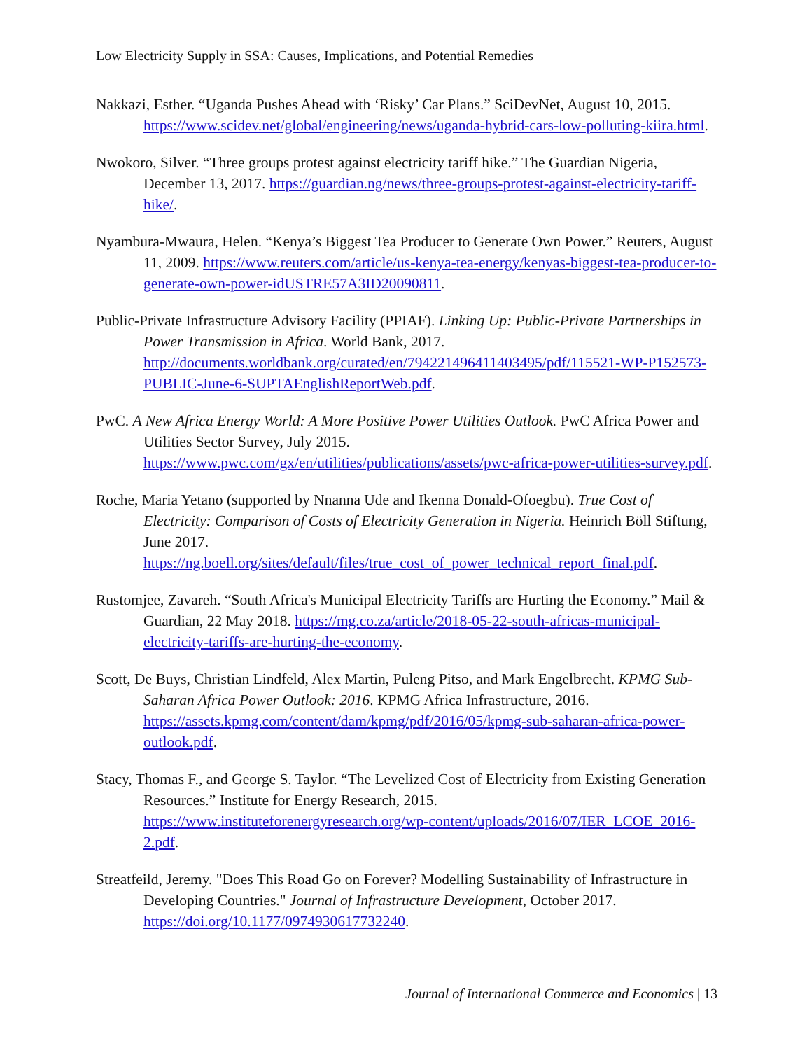Low Electricity Supply in SSA: Causes, Implications, and Potential Remedies
Nakkazi, Esther. “Uganda Pushes Ahead with ‘Risky’ Car Plans.” SciDevNet, August 10, 2015. https://www.scidev.net/global/engineering/news/uganda-hybrid-cars-low-polluting-kiira.html.
Nwokoro, Silver. “Three groups protest against electricity tariff hike.” The Guardian Nigeria, December 13, 2017. https://guardian.ng/news/three-groups-protest-against-electricity-tariff-hike/.
Nyambura-Mwaura, Helen. “Kenya’s Biggest Tea Producer to Generate Own Power.” Reuters, August 11, 2009. https://www.reuters.com/article/us-kenya-tea-energy/kenyas-biggest-tea-producer-to-generate-own-power-idUSTRE57A3ID20090811.
Public-Private Infrastructure Advisory Facility (PPIAF). Linking Up: Public-Private Partnerships in Power Transmission in Africa. World Bank, 2017. http://documents.worldbank.org/curated/en/794221496411403495/pdf/115521-WP-P152573-PUBLIC-June-6-SUPTAEnglishReportWeb.pdf.
PwC. A New Africa Energy World: A More Positive Power Utilities Outlook. PwC Africa Power and Utilities Sector Survey, July 2015. https://www.pwc.com/gx/en/utilities/publications/assets/pwc-africa-power-utilities-survey.pdf.
Roche, Maria Yetano (supported by Nnanna Ude and Ikenna Donald-Ofoegbu). True Cost of Electricity: Comparison of Costs of Electricity Generation in Nigeria. Heinrich Böll Stiftung, June 2017. https://ng.boell.org/sites/default/files/true_cost_of_power_technical_report_final.pdf.
Rustomjee, Zavareh. “South Africa's Municipal Electricity Tariffs are Hurting the Economy.” Mail & Guardian, 22 May 2018. https://mg.co.za/article/2018-05-22-south-africas-municipal-electricity-tariffs-are-hurting-the-economy.
Scott, De Buys, Christian Lindfeld, Alex Martin, Puleng Pitso, and Mark Engelbrecht. KPMG Sub-Saharan Africa Power Outlook: 2016. KPMG Africa Infrastructure, 2016. https://assets.kpmg.com/content/dam/kpmg/pdf/2016/05/kpmg-sub-saharan-africa-power-outlook.pdf.
Stacy, Thomas F., and George S. Taylor. “The Levelized Cost of Electricity from Existing Generation Resources.” Institute for Energy Research, 2015. https://www.instituteforenergyresearch.org/wp-content/uploads/2016/07/IER_LCOE_2016-2.pdf.
Streatfeild, Jeremy. "Does This Road Go on Forever? Modelling Sustainability of Infrastructure in Developing Countries." Journal of Infrastructure Development, October 2017. https://doi.org/10.1177/0974930617732240.
Journal of International Commerce and Economics | 13